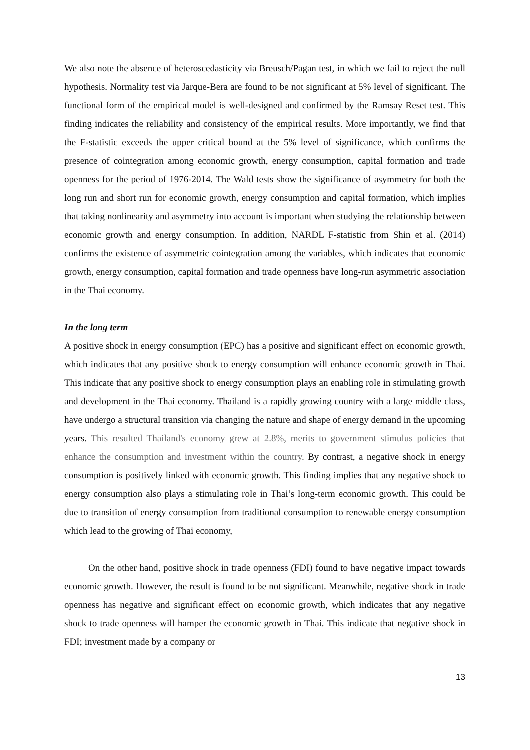We also note the absence of heteroscedasticity via Breusch/Pagan test, in which we fail to reject the null hypothesis. Normality test via Jarque-Bera are found to be not significant at 5% level of significant. The functional form of the empirical model is well-designed and confirmed by the Ramsay Reset test. This finding indicates the reliability and consistency of the empirical results. More importantly, we find that the F-statistic exceeds the upper critical bound at the 5% level of significance, which confirms the presence of cointegration among economic growth, energy consumption, capital formation and trade openness for the period of 1976-2014. The Wald tests show the significance of asymmetry for both the long run and short run for economic growth, energy consumption and capital formation, which implies that taking nonlinearity and asymmetry into account is important when studying the relationship between economic growth and energy consumption. In addition, NARDL F-statistic from Shin et al. (2014) confirms the existence of asymmetric cointegration among the variables, which indicates that economic growth, energy consumption, capital formation and trade openness have long-run asymmetric association in the Thai economy.
In the long term
A positive shock in energy consumption (EPC) has a positive and significant effect on economic growth, which indicates that any positive shock to energy consumption will enhance economic growth in Thai. This indicate that any positive shock to energy consumption plays an enabling role in stimulating growth and development in the Thai economy. Thailand is a rapidly growing country with a large middle class, have undergo a structural transition via changing the nature and shape of energy demand in the upcoming years. This resulted Thailand's economy grew at 2.8%, merits to government stimulus policies that enhance the consumption and investment within the country. By contrast, a negative shock in energy consumption is positively linked with economic growth. This finding implies that any negative shock to energy consumption also plays a stimulating role in Thai’s long-term economic growth. This could be due to transition of energy consumption from traditional consumption to renewable energy consumption which lead to the growing of Thai economy,
On the other hand, positive shock in trade openness (FDI) found to have negative impact towards economic growth. However, the result is found to be not significant. Meanwhile, negative shock in trade openness has negative and significant effect on economic growth, which indicates that any negative shock to trade openness will hamper the economic growth in Thai. This indicate that negative shock in FDI; investment made by a company or
13